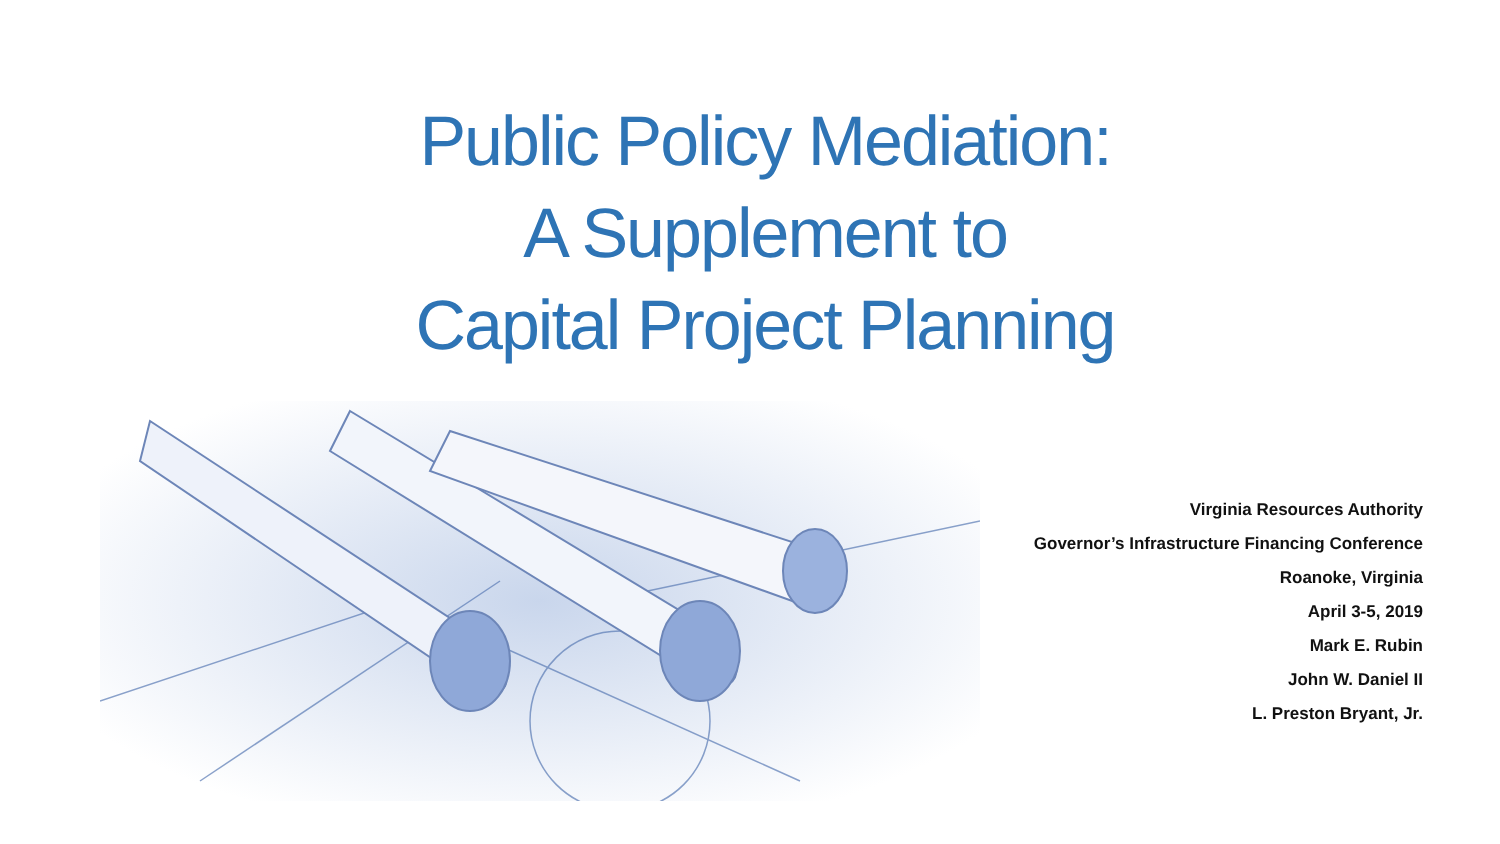Public Policy Mediation:
A Supplement to
Capital Project Planning
Virginia Resources Authority
Governor’s Infrastructure Financing Conference
Roanoke, Virginia
April 3-5, 2019
Mark E. Rubin
John W. Daniel II
L. Preston Bryant, Jr.